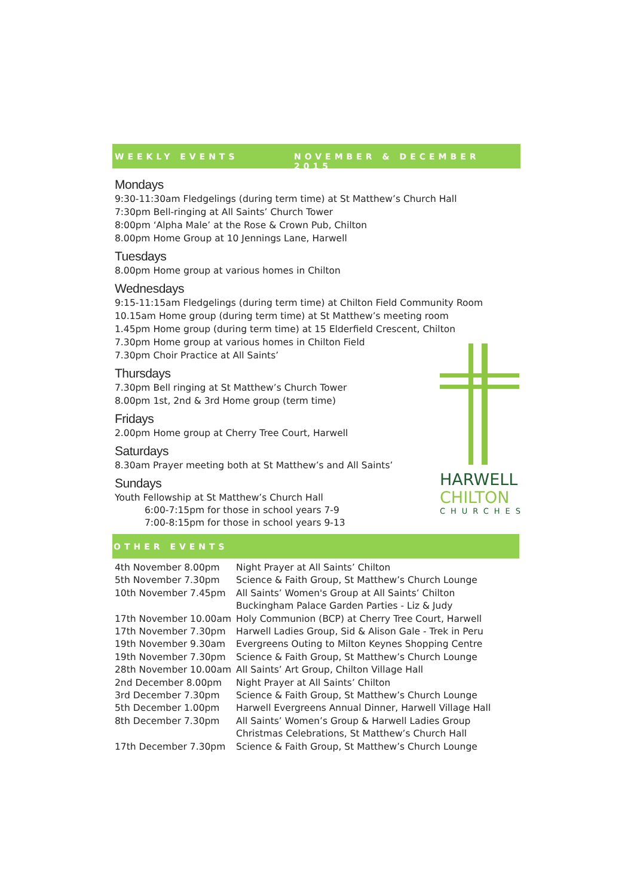WEEKLY EVENTS NOVEMBER & DECEMBER 2015
Mondays
9:30-11:30am Fledgelings (during term time) at St Matthew’s Church Hall
7:30pm Bell-ringing at All Saints’ Church Tower
8:00pm ‘Alpha Male’ at the Rose & Crown Pub, Chilton
8.00pm Home Group at 10 Jennings Lane, Harwell
Tuesdays
8.00pm Home group at various homes in Chilton
Wednesdays
9:15-11:15am Fledgelings (during term time) at Chilton Field Community Room
10.15am Home group (during term time) at St Matthew’s meeting room
1.45pm Home group (during term time) at 15 Elderfield Crescent, Chilton
7.30pm Home group at various homes in Chilton Field
7.30pm Choir Practice at All Saints’
Thursdays
7.30pm Bell ringing at St Matthew’s Church Tower
8.00pm 1st, 2nd & 3rd Home group (term time)
Fridays
2.00pm Home group at Cherry Tree Court, Harwell
Saturdays
8.30am Prayer meeting both at St Matthew’s and All Saints’
Sundays
Youth Fellowship at St Matthew’s Church Hall
6:00-7:15pm for those in school years 7-9
7:00-8:15pm for those in school years 9-13
HARWELL
CHILTON
CHURCHES
OTHER EVENTS
| 4th November 8.00pm | Night Prayer at All Saints’ Chilton |
| 5th November 7.30pm | Science & Faith Group, St Matthew’s Church Lounge |
| 10th November 7.45pm | All Saints’ Women's Group at All Saints’ Chilton Buckingham Palace Garden Parties - Liz & Judy |
| 17th November 10.00am | Holy Communion (BCP) at Cherry Tree Court, Harwell |
| 17th November 7.30pm | Harwell Ladies Group, Sid & Alison Gale - Trek in Peru |
| 19th November 9.30am | Evergreens Outing to Milton Keynes Shopping Centre |
| 19th November 7.30pm | Science & Faith Group, St Matthew’s Church Lounge |
| 28th November 10.00am | All Saints’ Art Group, Chilton Village Hall |
| 2nd December 8.00pm | Night Prayer at All Saints’ Chilton |
| 3rd December 7.30pm | Science & Faith Group, St Matthew’s Church Lounge |
| 5th December 1.00pm | Harwell Evergreens Annual Dinner, Harwell Village Hall |
| 8th December 7.30pm | All Saints’ Women’s Group & Harwell Ladies Group Christmas Celebrations, St Matthew’s Church Hall |
| 17th December 7.30pm | Science & Faith Group, St Matthew’s Church Lounge |